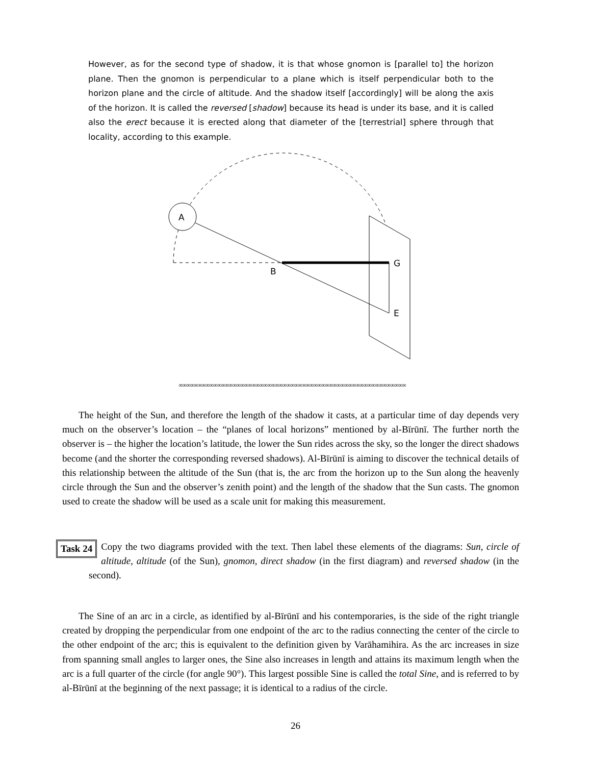However, as for the second type of shadow, it is that whose gnomon is [parallel to] the horizon plane. Then the gnomon is perpendicular to a plane which is itself perpendicular both to the horizon plane and the circle of altitude. And the shadow itself [accordingly] will be along the axis of the horizon. It is called the reversed [shadow] because its head is under its base, and it is called also the erect because it is erected along that diameter of the [terrestrial] sphere through that locality, according to this example.
A
B
G
E
∞∞∞∞∞∞∞∞∞∞∞∞∞∞∞∞∞∞∞∞∞∞∞∞∞∞∞∞∞∞∞∞∞∞∞∞∞∞∞∞∞∞∞∞∞∞∞∞∞∞∞∞∞∞∞∞∞∞∞
The height of the Sun, and therefore the length of the shadow it casts, at a particular time of day depends very much on the observer’s location – the “planes of local horizons” mentioned by al-Bīrūnī. The further north the observer is – the higher the location’s latitude, the lower the Sun rides across the sky, so the longer the direct shadows become (and the shorter the corresponding reversed shadows). Al-Bīrūnī is aiming to discover the technical details of this relationship between the altitude of the Sun (that is, the arc from the horizon up to the Sun along the heavenly circle through the Sun and the observer’s zenith point) and the length of the shadow that the Sun casts. The gnomon used to create the shadow will be used as a scale unit for making this measurement.
Task 24 Copy the two diagrams provided with the text. Then label these elements of the diagrams: Sun, circle of altitude, altitude (of the Sun), gnomon, direct shadow (in the first diagram) and reversed shadow (in the second).
The Sine of an arc in a circle, as identified by al-Bīrūnī and his contemporaries, is the side of the right triangle created by dropping the perpendicular from one endpoint of the arc to the radius connecting the center of the circle to the other endpoint of the arc; this is equivalent to the definition given by Varāhamihira. As the arc increases in size from spanning small angles to larger ones, the Sine also increases in length and attains its maximum length when the arc is a full quarter of the circle (for angle 90°). This largest possible Sine is called the total Sine, and is referred to by al-Bīrūnī at the beginning of the next passage; it is identical to a radius of the circle.
26